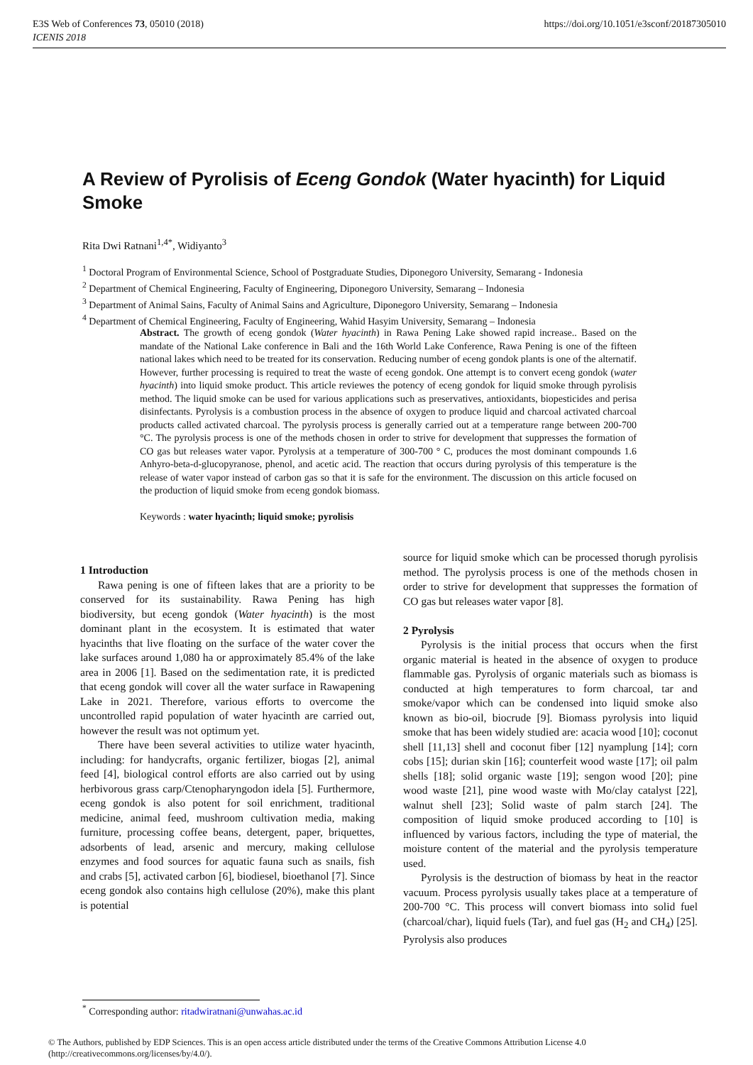E3S Web of Conferences 73, 05010 (2018)
ICENIS 2018
https://doi.org/10.1051/e3sconf/20187305010
A Review of Pyrolisis of Eceng Gondok (Water hyacinth) for Liquid Smoke
Rita Dwi Ratnani<sup>1,4*</sup>, Widiyanto<sup>3</sup>
<sup>1</sup> Doctoral Program of Environmental Science, School of Postgraduate Studies, Diponegoro University, Semarang - Indonesia
<sup>2</sup> Department of Chemical Engineering, Faculty of Engineering, Diponegoro University, Semarang – Indonesia
<sup>3</sup> Department of Animal Sains, Faculty of Animal Sains and Agriculture, Diponegoro University, Semarang – Indonesia
<sup>4</sup> Department of Chemical Engineering, Faculty of Engineering, Wahid Hasyim University, Semarang – Indonesia
Abstract. The growth of eceng gondok (Water hyacinth) in Rawa Pening Lake showed rapid increase.. Based on the mandate of the National Lake conference in Bali and the 16th World Lake Conference, Rawa Pening is one of the fifteen national lakes which need to be treated for its conservation. Reducing number of eceng gondok plants is one of the alternatif. However, further processing is required to treat the waste of eceng gondok. One attempt is to convert eceng gondok (water hyacinth) into liquid smoke product. This article reviewes the potency of eceng gondok for liquid smoke through pyrolisis method. The liquid smoke can be used for various applications such as preservatives, antioxidants, biopesticides and perisa disinfectants. Pyrolysis is a combustion process in the absence of oxygen to produce liquid and charcoal activated charcoal products called activated charcoal. The pyrolysis process is generally carried out at a temperature range between 200-700 °C. The pyrolysis process is one of the methods chosen in order to strive for development that suppresses the formation of CO gas but releases water vapor. Pyrolysis at a temperature of 300-700 ° C, produces the most dominant compounds 1.6 Anhyro-beta-d-glucopyranose, phenol, and acetic acid. The reaction that occurs during pyrolysis of this temperature is the release of water vapor instead of carbon gas so that it is safe for the environment. The discussion on this article focused on the production of liquid smoke from eceng gondok biomass.
Keywords : water hyacinth; liquid smoke; pyrolisis
1 Introduction
Rawa pening is one of fifteen lakes that are a priority to be conserved for its sustainability. Rawa Pening has high biodiversity, but eceng gondok (Water hyacinth) is the most dominant plant in the ecosystem. It is estimated that water hyacinths that live floating on the surface of the water cover the lake surfaces around 1,080 ha or approximately 85.4% of the lake area in 2006 [1]. Based on the sedimentation rate, it is predicted that eceng gondok will cover all the water surface in Rawapening Lake in 2021. Therefore, various efforts to overcome the uncontrolled rapid population of water hyacinth are carried out, however the result was not optimum yet.
There have been several activities to utilize water hyacinth, including: for handycrafts, organic fertilizer, biogas [2], animal feed [4], biological control efforts are also carried out by using herbivorous grass carp/Ctenopharyngodon idela [5]. Furthermore, eceng gondok is also potent for soil enrichment, traditional medicine, animal feed, mushroom cultivation media, making furniture, processing coffee beans, detergent, paper, briquettes, adsorbents of lead, arsenic and mercury, making cellulose enzymes and food sources for aquatic fauna such as snails, fish and crabs [5], activated carbon [6], biodiesel, bioethanol [7]. Since eceng gondok also contains high cellulose (20%), make this plant is potential
source for liquid smoke which can be processed thorugh pyrolisis method. The pyrolysis process is one of the methods chosen in order to strive for development that suppresses the formation of CO gas but releases water vapor [8].
2 Pyrolysis
Pyrolysis is the initial process that occurs when the first organic material is heated in the absence of oxygen to produce flammable gas. Pyrolysis of organic materials such as biomass is conducted at high temperatures to form charcoal, tar and smoke/vapor which can be condensed into liquid smoke also known as bio-oil, biocrude [9]. Biomass pyrolysis into liquid smoke that has been widely studied are: acacia wood [10]; coconut shell [11,13] shell and coconut fiber [12] nyamplung [14]; corn cobs [15]; durian skin [16]; counterfeit wood waste [17]; oil palm shells [18]; solid organic waste [19]; sengon wood [20]; pine wood waste [21], pine wood waste with Mo/clay catalyst [22], walnut shell [23]; Solid waste of palm starch [24]. The composition of liquid smoke produced according to [10] is influenced by various factors, including the type of material, the moisture content of the material and the pyrolysis temperature used.
Pyrolysis is the destruction of biomass by heat in the reactor vacuum. Process pyrolysis usually takes place at a temperature of 200-700 °C. This process will convert biomass into solid fuel (charcoal/char), liquid fuels (Tar), and fuel gas (H<sub>2</sub> and CH<sub>4</sub>) [25]. Pyrolysis also produces
<sup>*</sup> Corresponding author: ritadwiratnani@unwahas.ac.id
© The Authors, published by EDP Sciences. This is an open access article distributed under the terms of the Creative Commons Attribution License 4.0 (http://creativecommons.org/licenses/by/4.0/).